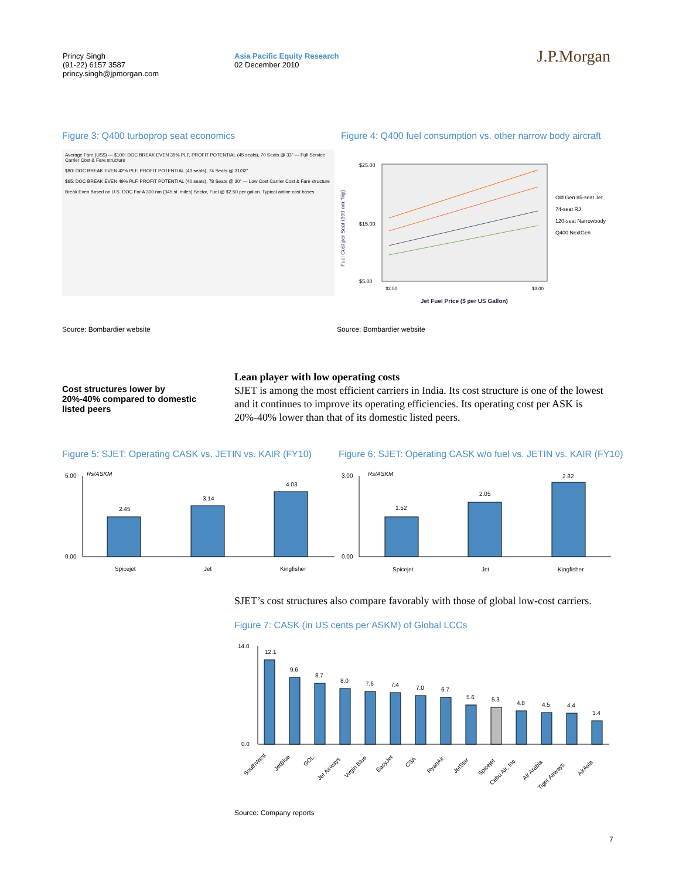Princy Singh
(91-22) 6157 3587
princy.singh@jpmorgan.com
Asia Pacific Equity Research
02 December 2010
J.P.Morgan
Figure 3: Q400 turboprop seat economics
Figure 4: Q400 fuel consumption vs. other narrow body aircraft
Average Fare (US$) — $100: DOC BREAK EVEN 35% PLF, PROFIT POTENTIAL (45 seats), 70 Seats @ 33" — Full Service Carrier Cost & Fare structure
$80: DOC BREAK EVEN 42% PLF, PROFIT POTENTIAL (43 seats), 74 Seats @ 31/32"
$65: DOC BREAK EVEN 49% PLF, PROFIT POTENTIAL (40 seats), 78 Seats @ 30" — Low Cost Carrier Cost & Fare structure
Break Even Based on U.S. DOC For A 300 nm (345 st. miles) Sector, Fuel @ $2.50 per gallon. Typical airline cost bases.
Fuel Cost per Seat (300 nm Trip)
$25.00
$15.00
$5.00
$2.00
$3.00
Jet Fuel Price ($ per US Gallon)
Old Gen 85-seat Jet
74-seat RJ
120-seat Narrowbody
Q400 NextGen
Source: Bombardier website Source: Bombardier website
Cost structures lower by 20%-40% compared to domestic listed peers
Lean player with low operating costs
SJET is among the most efficient carriers in India. Its cost structure is one of the lowest and it continues to improve its operating efficiencies. Its operating cost per ASK is 20%-40% lower than that of its domestic listed peers.
Figure 5: SJET: Operating CASK vs. JETIN vs. KAIR (FY10)
Figure 6: SJET: Operating CASK w/o fuel vs. JETIN vs. KAIR (FY10)
Rs/ASKM
5.00
0.00
2.45
3.14
4.03
Spicejet
Jet
Kingfisher
Rs/ASKM
3.00
0.00
1.52
2.05
2.82
Spicejet
Jet
Kingfisher
SJET’s cost structures also compare favorably with those of global low-cost carriers.
Figure 7: CASK (in US cents per ASKM) of Global LCCs
14.0
0.0
12.1
9.6
8.7
8.0
7.6
7.4
7.0
6.7
5.6
5.3
4.8
4.5
4.4
3.4
SouthWest
JetBlue
GOL
Jet Airways
Virgin Blue
EasyJet
CSA
RyanAir
JetStar
Spicejet
Cebu Air, Inc.
Air Arabia
Tiger Airways
AirAsia
Source: Company reports
7